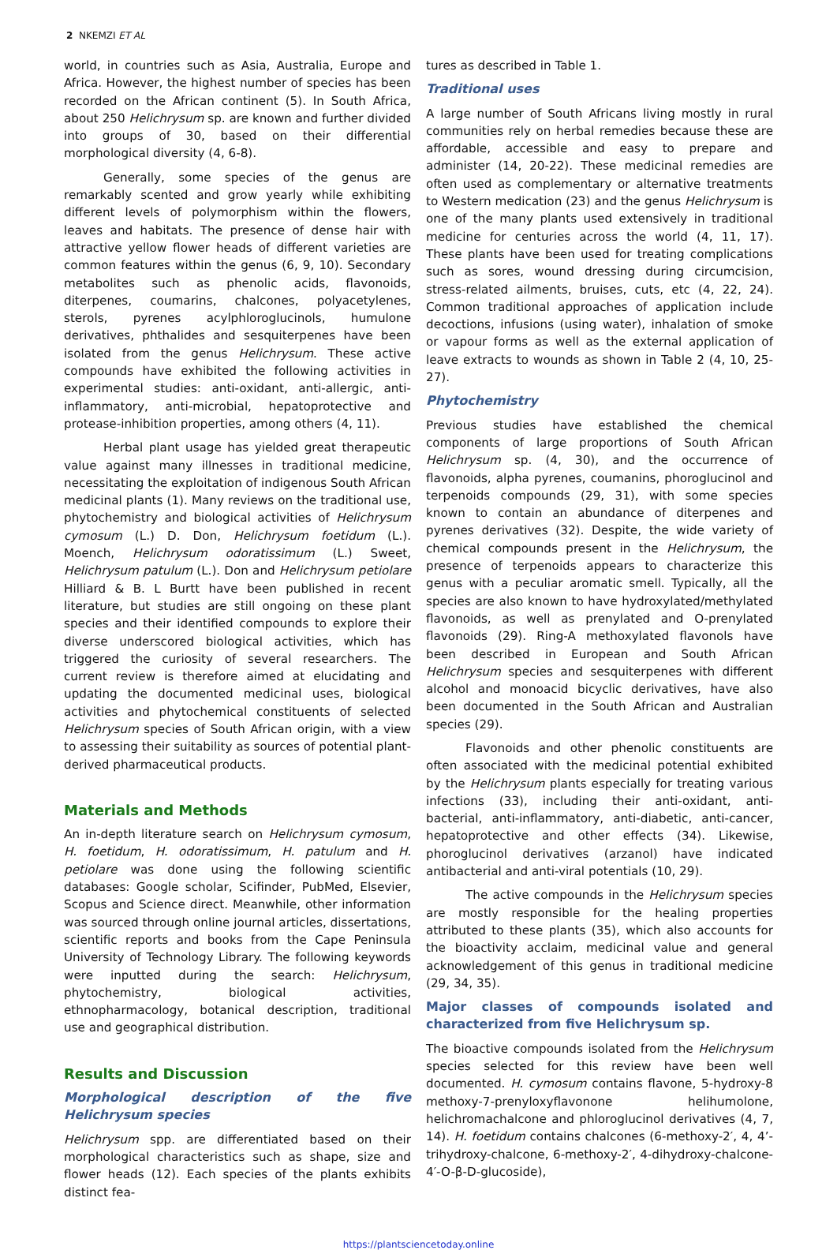2 NKEMZI ET AL
world, in countries such as Asia, Australia, Europe and Africa. However, the highest number of species has been recorded on the African continent (5). In South Africa, about 250 Helichrysum sp. are known and further divided into groups of 30, based on their differential morphological diversity (4, 6-8).
Generally, some species of the genus are remarkably scented and grow yearly while exhibiting different levels of polymorphism within the flowers, leaves and habitats. The presence of dense hair with attractive yellow flower heads of different varieties are common features within the genus (6, 9, 10). Secondary metabolites such as phenolic acids, flavonoids, diterpenes, coumarins, chalcones, polyacetylenes, sterols, pyrenes acylphloroglucinols, humulone derivatives, phthalides and sesquiterpenes have been isolated from the genus Helichrysum. These active compounds have exhibited the following activities in experimental studies: anti-oxidant, anti-allergic, anti-inflammatory, anti-microbial, hepatoprotective and protease-inhibition properties, among others (4, 11).
Herbal plant usage has yielded great therapeutic value against many illnesses in traditional medicine, necessitating the exploitation of indigenous South African medicinal plants (1). Many reviews on the traditional use, phytochemistry and biological activities of Helichrysum cymosum (L.) D. Don, Helichrysum foetidum (L.). Moench, Helichrysum odoratissimum (L.) Sweet, Helichrysum patulum (L.). Don and Helichrysum petiolare Hilliard & B. L Burtt have been published in recent literature, but studies are still ongoing on these plant species and their identified compounds to explore their diverse underscored biological activities, which has triggered the curiosity of several researchers. The current review is therefore aimed at elucidating and updating the documented medicinal uses, biological activities and phytochemical constituents of selected Helichrysum species of South African origin, with a view to assessing their suitability as sources of potential plant-derived pharmaceutical products.
Materials and Methods
An in-depth literature search on Helichrysum cymosum, H. foetidum, H. odoratissimum, H. patulum and H. petiolare was done using the following scientific databases: Google scholar, Scifinder, PubMed, Elsevier, Scopus and Science direct. Meanwhile, other information was sourced through online journal articles, dissertations, scientific reports and books from the Cape Peninsula University of Technology Library. The following keywords were inputted during the search: Helichrysum, phytochemistry, biological activities, ethnopharmacology, botanical description, traditional use and geographical distribution.
Results and Discussion
Morphological description of the five Helichrysum species
Helichrysum spp. are differentiated based on their morphological characteristics such as shape, size and flower heads (12). Each species of the plants exhibits distinct fea-
tures as described in Table 1.
Traditional uses
A large number of South Africans living mostly in rural communities rely on herbal remedies because these are affordable, accessible and easy to prepare and administer (14, 20-22). These medicinal remedies are often used as complementary or alternative treatments to Western medication (23) and the genus Helichrysum is one of the many plants used extensively in traditional medicine for centuries across the world (4, 11, 17). These plants have been used for treating complications such as sores, wound dressing during circumcision, stress-related ailments, bruises, cuts, etc (4, 22, 24). Common traditional approaches of application include decoctions, infusions (using water), inhalation of smoke or vapour forms as well as the external application of leave extracts to wounds as shown in Table 2 (4, 10, 25-27).
Phytochemistry
Previous studies have established the chemical components of large proportions of South African Helichrysum sp. (4, 30), and the occurrence of flavonoids, alpha pyrenes, coumanins, phoroglucinol and terpenoids compounds (29, 31), with some species known to contain an abundance of diterpenes and pyrenes derivatives (32). Despite, the wide variety of chemical compounds present in the Helichrysum, the presence of terpenoids appears to characterize this genus with a peculiar aromatic smell. Typically, all the species are also known to have hydroxylated/methylated flavonoids, as well as prenylated and O-prenylated flavonoids (29). Ring-A methoxylated flavonols have been described in European and South African Helichrysum species and sesquiterpenes with different alcohol and monoacid bicyclic derivatives, have also been documented in the South African and Australian species (29).
Flavonoids and other phenolic constituents are often associated with the medicinal potential exhibited by the Helichrysum plants especially for treating various infections (33), including their anti-oxidant, anti-bacterial, anti-inflammatory, anti-diabetic, anti-cancer, hepatoprotective and other effects (34). Likewise, phoroglucinol derivatives (arzanol) have indicated antibacterial and anti-viral potentials (10, 29).
The active compounds in the Helichrysum species are mostly responsible for the healing properties attributed to these plants (35), which also accounts for the bioactivity acclaim, medicinal value and general acknowledgement of this genus in traditional medicine (29, 34, 35).
Major classes of compounds isolated and characterized from five Helichrysum sp.
The bioactive compounds isolated from the Helichrysum species selected for this review have been well documented. H. cymosum contains flavone, 5-hydroxy-8 methoxy-7-prenyloxyflavonone helihumolone, helichromachalcone and phloroglucinol derivatives (4, 7, 14). H. foetidum contains chalcones (6-methoxy-2′, 4, 4’-trihydroxy-chalcone, 6-methoxy-2′, 4-dihydroxy-chalcone-4′-O-β-D-glucoside),
https://plantsciencetoday.online